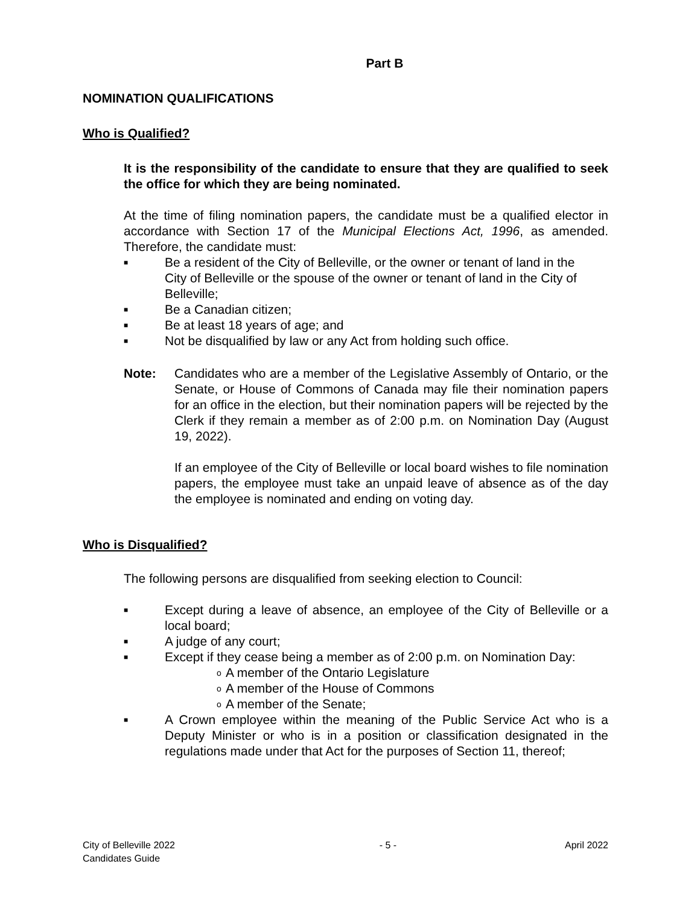Part B
NOMINATION QUALIFICATIONS
Who is Qualified?
It is the responsibility of the candidate to ensure that they are qualified to seek the office for which they are being nominated.
At the time of filing nomination papers, the candidate must be a qualified elector in accordance with Section 17 of the Municipal Elections Act, 1996, as amended. Therefore, the candidate must:
■ Be a resident of the City of Belleville, or the owner or tenant of land in the City of Belleville or the spouse of the owner or tenant of land in the City of Belleville;
■ Be a Canadian citizen;
■ Be at least 18 years of age; and
■ Not be disqualified by law or any Act from holding such office.
Note: Candidates who are a member of the Legislative Assembly of Ontario, or the Senate, or House of Commons of Canada may file their nomination papers for an office in the election, but their nomination papers will be rejected by the Clerk if they remain a member as of 2:00 p.m. on Nomination Day (August 19, 2022).
If an employee of the City of Belleville or local board wishes to file nomination papers, the employee must take an unpaid leave of absence as of the day the employee is nominated and ending on voting day.
Who is Disqualified?
The following persons are disqualified from seeking election to Council:
■ Except during a leave of absence, an employee of the City of Belleville or a local board;
■ A judge of any court;
■ Except if they cease being a member as of 2:00 p.m. on Nomination Day:
o A member of the Ontario Legislature
o A member of the House of Commons
o A member of the Senate;
■ A Crown employee within the meaning of the Public Service Act who is a Deputy Minister or who is in a position or classification designated in the regulations made under that Act for the purposes of Section 11, thereof;
City of Belleville 2022
Candidates Guide
- 5 - April 2022